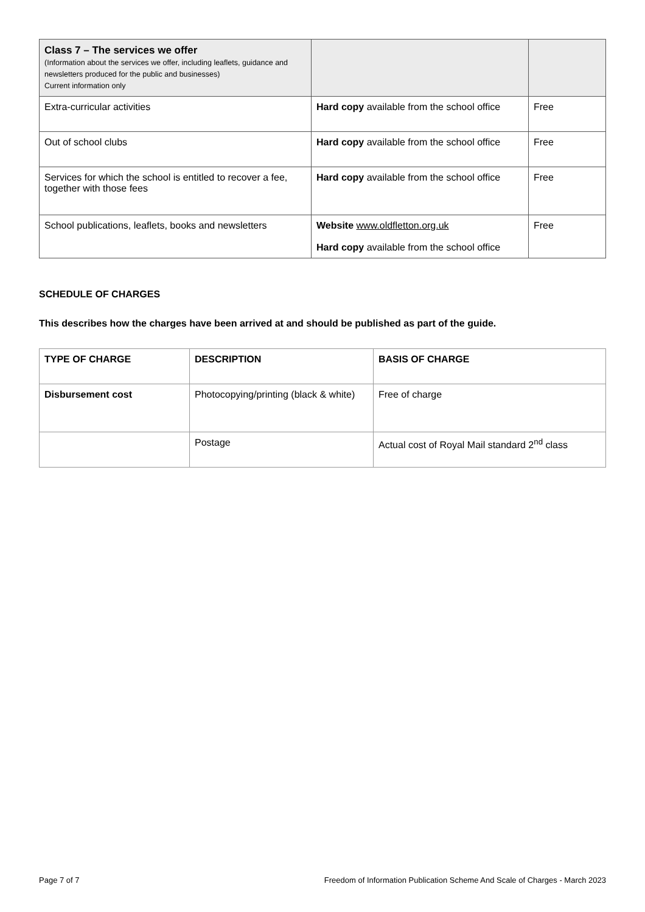| Class 7 – The services we offer (Information about the services we offer, including leaflets, guidance and newsletters produced for the public and businesses) Current information only | | |
| Extra-curricular activities | Hard copy available from the school office | Free |
| Out of school clubs | Hard copy available from the school office | Free |
| Services for which the school is entitled to recover a fee, together with those fees | Hard copy available from the school office | Free |
| School publications, leaflets, books and newsletters | Website www.oldfletton.org.uk Hard copy available from the school office | Free |
SCHEDULE OF CHARGES
This describes how the charges have been arrived at and should be published as part of the guide.
| TYPE OF CHARGE | DESCRIPTION | BASIS OF CHARGE |
| --- | --- | --- |
| Disbursement cost | Photocopying/printing (black & white) | Free of charge |
| | Postage | Actual cost of Royal Mail standard 2<sup>nd</sup> class |
Page 7 of 7 Freedom of Information Publication Scheme And Scale of Charges - March 2023